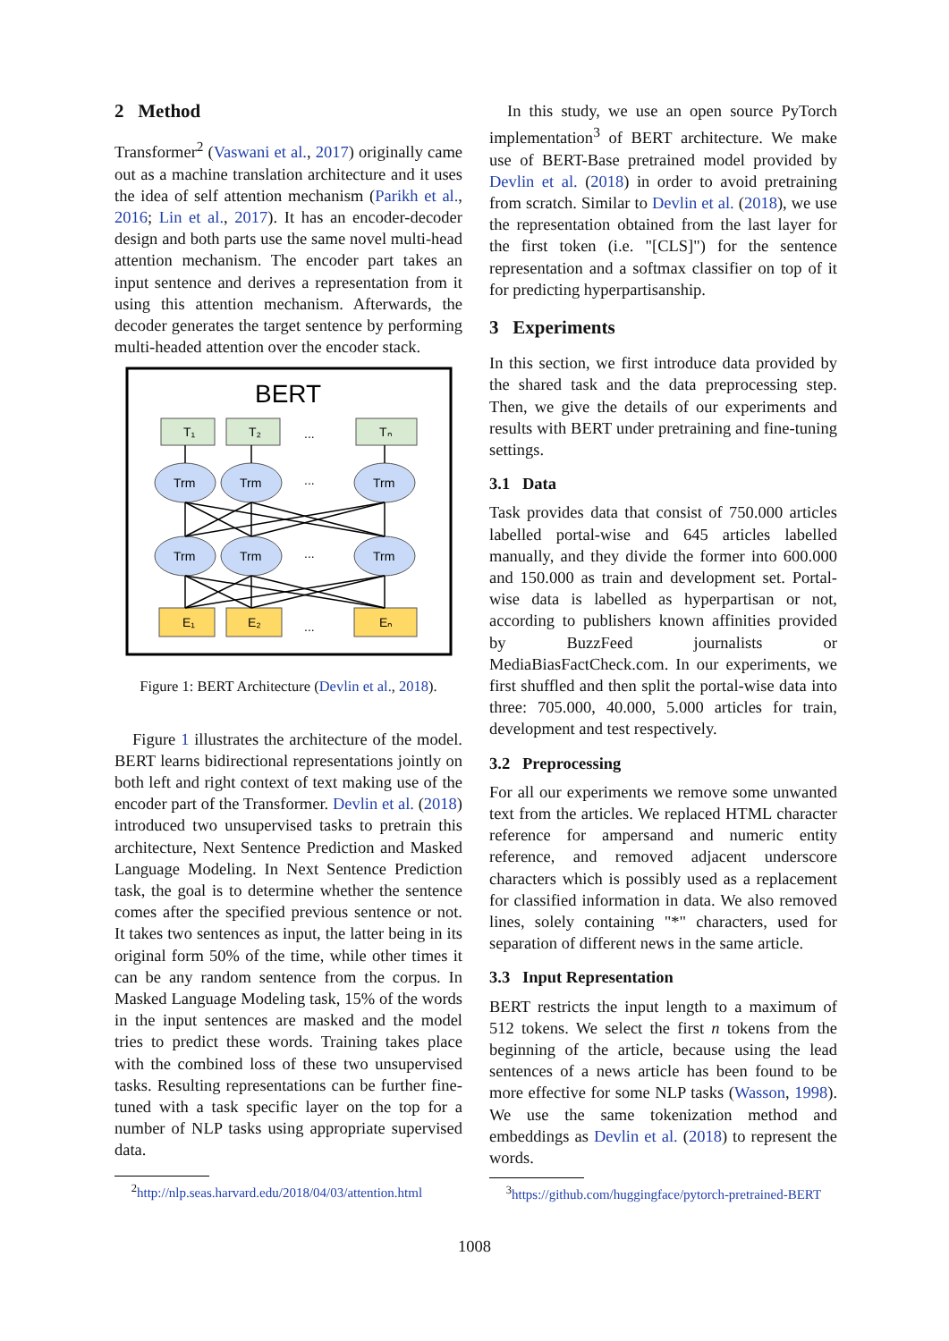2 Method
Transformer<sup>2</sup> (Vaswani et al., 2017) originally came out as a machine translation architecture and it uses the idea of self attention mechanism (Parikh et al., 2016; Lin et al., 2017). It has an encoder-decoder design and both parts use the same novel multi-head attention mechanism. The encoder part takes an input sentence and derives a representation from it using this attention mechanism. Afterwards, the decoder generates the target sentence by performing multi-headed attention over the encoder stack.
BERT
T₁
T₂
Tₙ
...
...
...
...
Trm
Trm
Trm
Trm
Trm
Trm
E₁
E₂
Eₙ
Figure 1: BERT Architecture (Devlin et al., 2018).
Figure 1 illustrates the architecture of the model. BERT learns bidirectional representations jointly on both left and right context of text making use of the encoder part of the Transformer. Devlin et al. (2018) introduced two unsupervised tasks to pretrain this architecture, Next Sentence Prediction and Masked Language Modeling. In Next Sentence Prediction task, the goal is to determine whether the sentence comes after the specified previous sentence or not. It takes two sentences as input, the latter being in its original form 50% of the time, while other times it can be any random sentence from the corpus. In Masked Language Modeling task, 15% of the words in the input sentences are masked and the model tries to predict these words. Training takes place with the combined loss of these two unsupervised tasks. Resulting representations can be further fine-tuned with a task specific layer on the top for a number of NLP tasks using appropriate supervised data.
<sup>2</sup> http://nlp.seas.harvard.edu/2018/04/03/attention.html
In this study, we use an open source PyTorch implementation<sup>3</sup> of BERT architecture. We make use of BERT-Base pretrained model provided by Devlin et al. (2018) in order to avoid pretraining from scratch. Similar to Devlin et al. (2018), we use the representation obtained from the last layer for the first token (i.e. "[CLS]") for the sentence representation and a softmax classifier on top of it for predicting hyperpartisanship.
3 Experiments
In this section, we first introduce data provided by the shared task and the data preprocessing step. Then, we give the details of our experiments and results with BERT under pretraining and fine-tuning settings.
3.1 Data
Task provides data that consist of 750.000 articles labelled portal-wise and 645 articles labelled manually, and they divide the former into 600.000 and 150.000 as train and development set. Portal-wise data is labelled as hyperpartisan or not, according to publishers known affinities provided by BuzzFeed journalists or MediaBiasFactCheck.com. In our experiments, we first shuffled and then split the portal-wise data into three: 705.000, 40.000, 5.000 articles for train, development and test respectively.
3.2 Preprocessing
For all our experiments we remove some unwanted text from the articles. We replaced HTML character reference for ampersand and numeric entity reference, and removed adjacent underscore characters which is possibly used as a replacement for classified information in data. We also removed lines, solely containing "*" characters, used for separation of different news in the same article.
3.3 Input Representation
BERT restricts the input length to a maximum of 512 tokens. We select the first n tokens from the beginning of the article, because using the lead sentences of a news article has been found to be more effective for some NLP tasks (Wasson, 1998). We use the same tokenization method and embeddings as Devlin et al. (2018) to represent the words.
<sup>3</sup> https://github.com/huggingface/pytorch-pretrained-BERT
1008